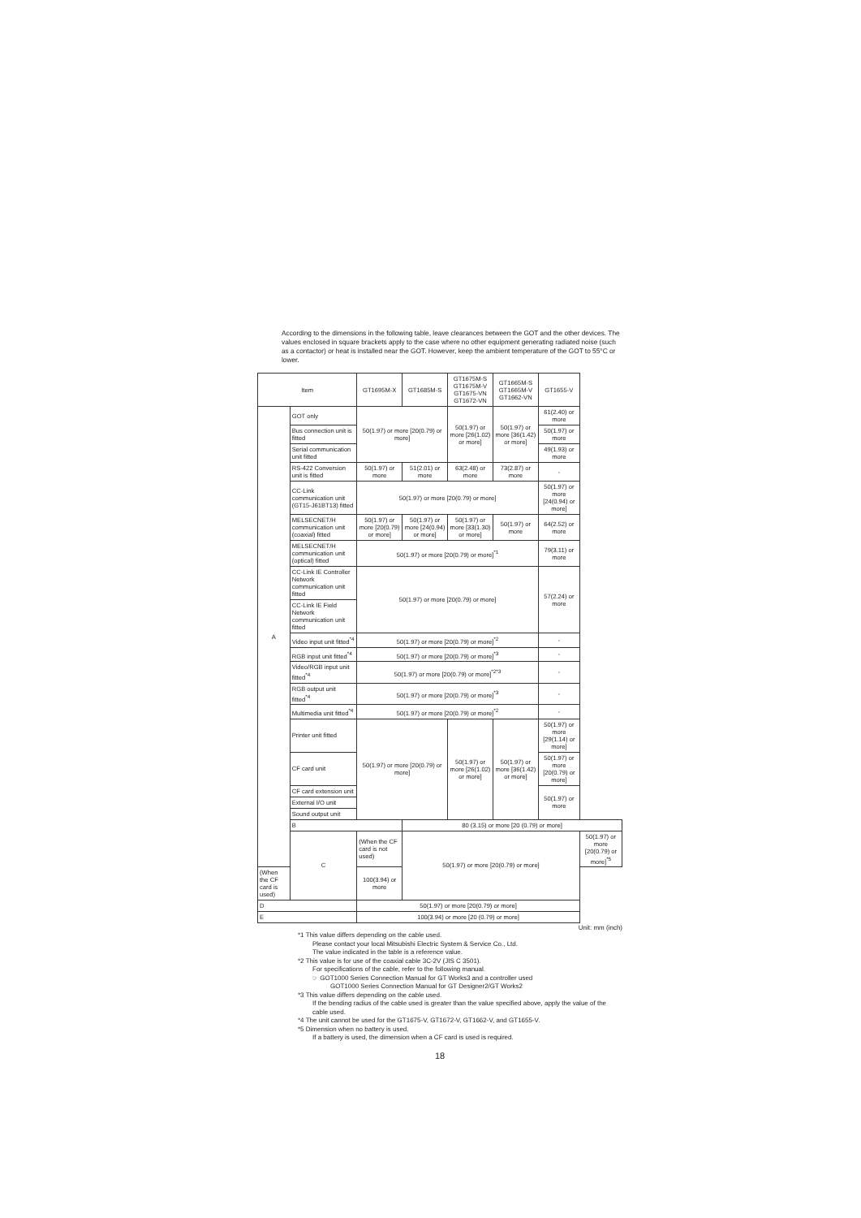According to the dimensions in the following table, leave clearances between the GOT and the other devices. The values enclosed in square brackets apply to the case where no other equipment generating radiated noise (such as a contactor) or heat is installed near the GOT. However, keep the ambient temperature of the GOT to 55°C or lower.
| Item | | GT1695M-X | GT1685M-S | GT1675M-S GT1675M-V GT1675-VN GT1672-VN | GT1665M-S GT1665M-V GT1662-VN | GT1655-V | |
| --- | --- | --- | --- | --- | --- | --- | --- |
| A | GOT only | 50(1.97) or more [20(0.79) or more] | | 50(1.97) or more [26(1.02) or more] | 50(1.97) or more [36(1.42) or more] | 61(2.40) or more | |
| | Bus connection unit is fitted | | | | | 50(1.97) or more | |
| | Serial communication unit fitted | | | | | 49(1.93) or more | |
| | RS-422 Conversion unit is fitted | 50(1.97) or more | 51(2.01) or more | 63(2.48) or more | 73(2.87) or more | - | |
| | CC-Link communication unit (GT15-J61BT13) fitted | 50(1.97) or more [20(0.79) or more] | | | | 50(1.97) or more [24(0.94) or more] | |
| | MELSECNET/H communication unit (coaxial) fitted | 50(1.97) or more [20(0.79) or more] | 50(1.97) or more [24(0.94) or more] | 50(1.97) or more [33(1.30) or more] | 50(1.97) or more | 64(2.52) or more | |
| | MELSECNET/H communication unit (optical) fitted | 50(1.97) or more [20(0.79) or more]<sup>*1</sup> | | | | 79(3.11) or more | |
| | CC-Link IE Controller Network communication unit fitted | 50(1.97) or more [20(0.79) or more] | | | | 57(2.24) or more | |
| | CC-Link IE Field Network communication unit fitted | | | | | | |
| | Video input unit fitted<sup>*4</sup> | 50(1.97) or more [20(0.79) or more]<sup>*2</sup> | | | | - | |
| | RGB input unit fitted<sup>*4</sup> | 50(1.97) or more [20(0.79) or more]<sup>*3</sup> | | | | - | |
| | Video/RGB input unit fitted<sup>*4</sup> | 50(1.97) or more [20(0.79) or more]<sup>*2*3</sup> | | | | - | |
| | RGB output unit fitted<sup>*4</sup> | 50(1.97) or more [20(0.79) or more]<sup>*3</sup> | | | | - | |
| | Multimedia unit fitted<sup>*4</sup> | 50(1.97) or more [20(0.79) or more]<sup>*2</sup> | | | | - | |
| | Printer unit fitted | 50(1.97) or more [20(0.79) or more] | | 50(1.97) or more [26(1.02) or more] | 50(1.97) or more [36(1.42) or more] | 50(1.97) or more [29(1.14) or more] | |
| | CF card unit | | | | | 50(1.97) or more [20(0.79) or more] | |
| | CF card extension unit | | | | | 50(1.97) or more | |
| | External I/O unit | | | | | | |
| | Sound output unit | | | | | | |
| | B | | 80 (3.15) or more [20 (0.79) or more] | | | | |
| | C | (When the CF card is not used) | 50(1.97) or more [20(0.79) or more] | | | | 50(1.97) or more [20(0.79) or more]<sup>*5</sup> |
| (When the CF card is used) | | 100(3.94) or more | | | | | |
| D | | 50(1.97) or more [20(0.79) or more] | | | | | |
| E | | 100(3.94) or more [20 (0.79) or more] | | | | | |
Unit: mm (inch)
*1 This value differs depending on the cable used.
Please contact your local Mitsubishi Electric System & Service Co., Ltd.
The value indicated in the table is a reference value.
*2 This value is for use of the coaxial cable 3C-2V (JIS C 3501).
For specifications of the cable, refer to the following manual.
☞ GOT1000 Series Connection Manual for GT Works3 and a controller used
GOT1000 Series Connection Manual for GT Designer2/GT Works2
*3 This value differs depending on the cable used.
If the bending radius of the cable used is greater than the value specified above, apply the value of the cable used.
*4 The unit cannot be used for the GT1675-V, GT1672-V, GT1662-V, and GT1655-V.
*5 Dimension when no battery is used.
If a battery is used, the dimension when a CF card is used is required.
18